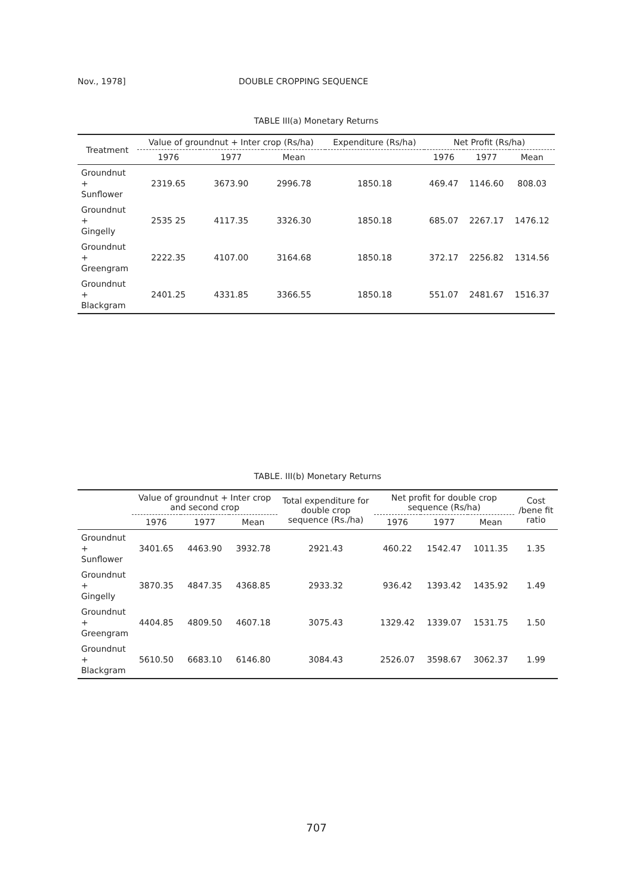Nov., 1978] DOUBLE CROPPING SEQUENCE
TABLE III(a) Monetary Returns
| Treatment | Value of groundnut + Inter crop (Rs/ha) | | | Expenditure (Rs/ha) | Net Profit (Rs/ha) | | |
| --- | --- | --- | --- | --- | --- | --- | --- |
| | 1976 | 1977 | Mean | | 1976 | 1977 | Mean |
| Groundnut + Sunflower | 2319.65 | 3673.90 | 2996.78 | 1850.18 | 469.47 | 1146.60 | 808.03 |
| Groundnut + Gingelly | 2535 25 | 4117.35 | 3326.30 | 1850.18 | 685.07 | 2267.17 | 1476.12 |
| Groundnut + Greengram | 2222.35 | 4107.00 | 3164.68 | 1850.18 | 372.17 | 2256.82 | 1314.56 |
| Groundnut + Blackgram | 2401.25 | 4331.85 | 3366.55 | 1850.18 | 551.07 | 2481.67 | 1516.37 |
TABLE. III(b) Monetary Returns
| | Value of groundnut + Inter crop and second crop | | | Total expenditure for double crop sequence (Rs./ha) | Net profit for double crop sequence (Rs/ha) | | | Cost /bene fit ratio |
| --- | --- | --- | --- | --- | --- | --- | --- | --- |
| | 1976 | 1977 | Mean | | 1976 | 1977 | Mean | |
| Groundnut + Sunflower | 3401.65 | 4463.90 | 3932.78 | 2921.43 | 460.22 | 1542.47 | 1011.35 | 1.35 |
| Groundnut + Gingelly | 3870.35 | 4847.35 | 4368.85 | 2933.32 | 936.42 | 1393.42 | 1435.92 | 1.49 |
| Groundnut + Greengram | 4404.85 | 4809.50 | 4607.18 | 3075.43 | 1329.42 | 1339.07 | 1531.75 | 1.50 |
| Groundnut + Blackgram | 5610.50 | 6683.10 | 6146.80 | 3084.43 | 2526.07 | 3598.67 | 3062.37 | 1.99 |
707